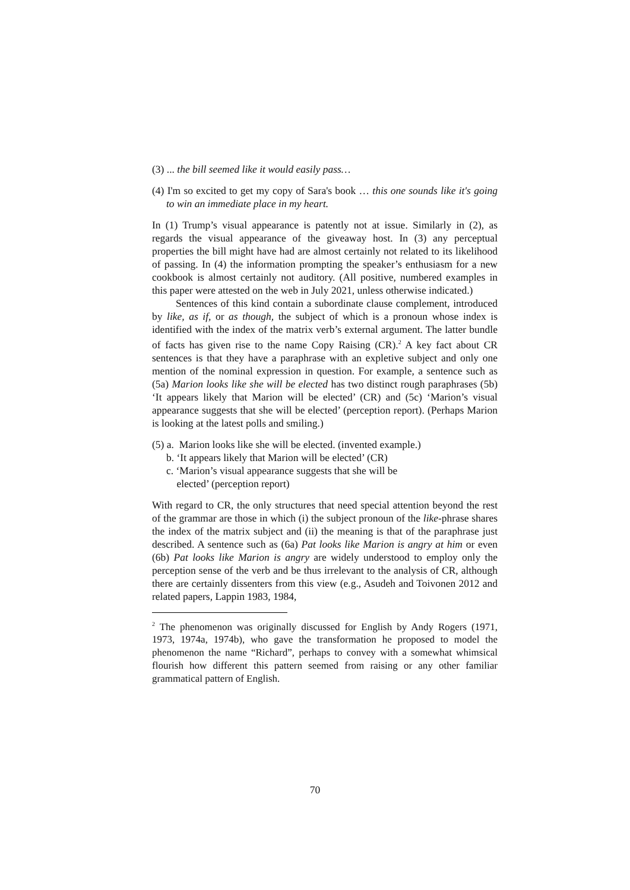(3) ... the bill seemed like it would easily pass…
(4) I'm so excited to get my copy of Sara's book … this one sounds like it's going to win an immediate place in my heart.
In (1) Trump’s visual appearance is patently not at issue. Similarly in (2), as regards the visual appearance of the giveaway host. In (3) any perceptual properties the bill might have had are almost certainly not related to its likelihood of passing. In (4) the information prompting the speaker’s enthusiasm for a new cookbook is almost certainly not auditory. (All positive, numbered examples in this paper were attested on the web in July 2021, unless otherwise indicated.)
Sentences of this kind contain a subordinate clause complement, introduced by like, as if, or as though, the subject of which is a pronoun whose index is identified with the index of the matrix verb’s external argument. The latter bundle of facts has given rise to the name Copy Raising (CR).<sup>2</sup> A key fact about CR sentences is that they have a paraphrase with an expletive subject and only one mention of the nominal expression in question. For example, a sentence such as (5a) Marion looks like she will be elected has two distinct rough paraphrases (5b) ‘It appears likely that Marion will be elected’ (CR) and (5c) ‘Marion’s visual appearance suggests that she will be elected’ (perception report). (Perhaps Marion is looking at the latest polls and smiling.)
(5) a. Marion looks like she will be elected. (invented example.)
b. ‘It appears likely that Marion will be elected’ (CR)
c. ‘Marion’s visual appearance suggests that she will be
elected’ (perception report)
With regard to CR, the only structures that need special attention beyond the rest of the grammar are those in which (i) the subject pronoun of the like-phrase shares the index of the matrix subject and (ii) the meaning is that of the paraphrase just described. A sentence such as (6a) Pat looks like Marion is angry at him or even (6b) Pat looks like Marion is angry are widely understood to employ only the perception sense of the verb and be thus irrelevant to the analysis of CR, although there are certainly dissenters from this view (e.g., Asudeh and Toivonen 2012 and related papers, Lappin 1983, 1984,
<sup>2</sup> The phenomenon was originally discussed for English by Andy Rogers (1971, 1973, 1974a, 1974b), who gave the transformation he proposed to model the phenomenon the name “Richard”, perhaps to convey with a somewhat whimsical flourish how different this pattern seemed from raising or any other familiar grammatical pattern of English.
70